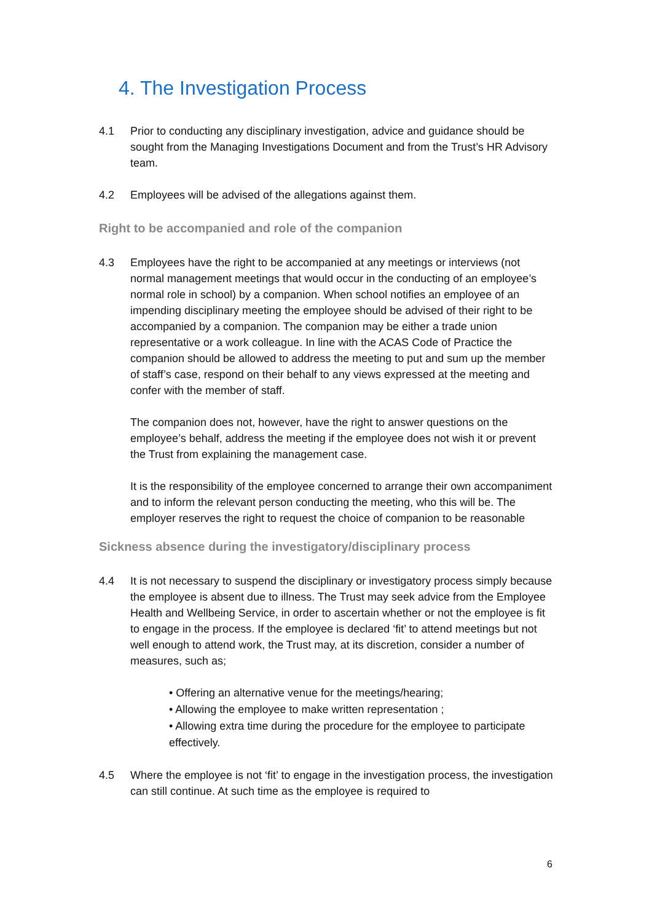4. The Investigation Process
4.1 Prior to conducting any disciplinary investigation, advice and guidance should be sought from the Managing Investigations Document and from the Trust’s HR Advisory team.
4.2 Employees will be advised of the allegations against them.
Right to be accompanied and role of the companion
4.3 Employees have the right to be accompanied at any meetings or interviews (not normal management meetings that would occur in the conducting of an employee’s normal role in school) by a companion. When school notifies an employee of an impending disciplinary meeting the employee should be advised of their right to be accompanied by a companion. The companion may be either a trade union representative or a work colleague. In line with the ACAS Code of Practice the companion should be allowed to address the meeting to put and sum up the member of staff’s case, respond on their behalf to any views expressed at the meeting and confer with the member of staff.
The companion does not, however, have the right to answer questions on the employee’s behalf, address the meeting if the employee does not wish it or prevent the Trust from explaining the management case.
It is the responsibility of the employee concerned to arrange their own accompaniment and to inform the relevant person conducting the meeting, who this will be. The employer reserves the right to request the choice of companion to be reasonable
Sickness absence during the investigatory/disciplinary process
4.4 It is not necessary to suspend the disciplinary or investigatory process simply because the employee is absent due to illness. The Trust may seek advice from the Employee Health and Wellbeing Service, in order to ascertain whether or not the employee is fit to engage in the process. If the employee is declared ‘fit’ to attend meetings but not well enough to attend work, the Trust may, at its discretion, consider a number of measures, such as;
• Offering an alternative venue for the meetings/hearing;
• Allowing the employee to make written representation ;
• Allowing extra time during the procedure for the employee to participate effectively.
4.5 Where the employee is not ‘fit’ to engage in the investigation process, the investigation can still continue. At such time as the employee is required to
6